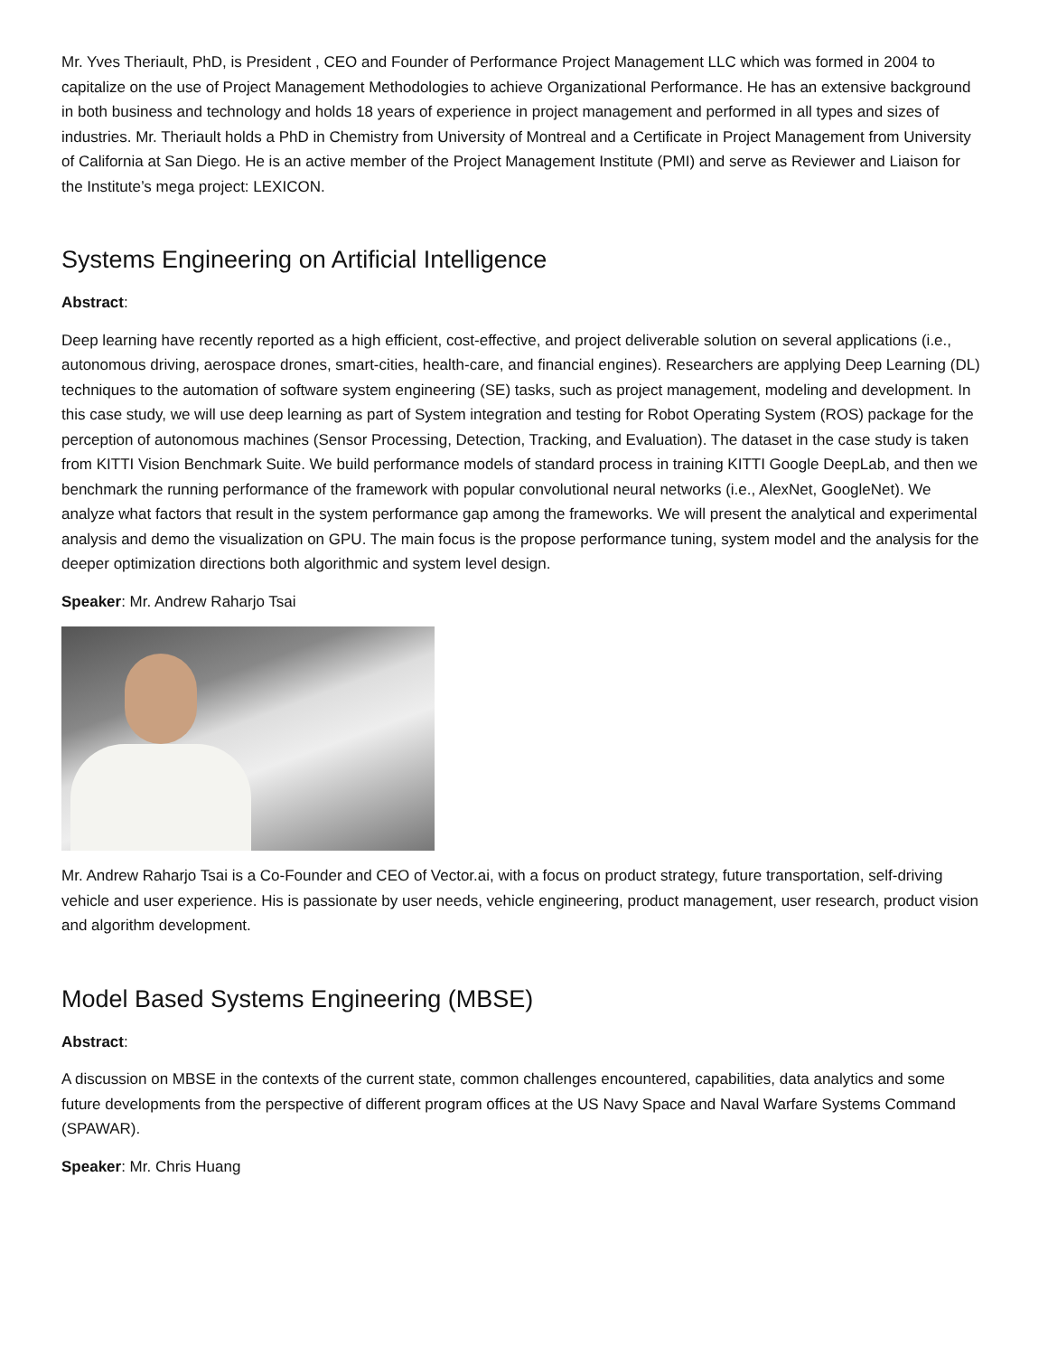Mr. Yves Theriault, PhD, is President , CEO and Founder of Performance Project Management LLC which was formed in 2004 to capitalize on the use of Project Management Methodologies to achieve Organizational Performance. He has an extensive background in both business and technology and holds 18 years of experience in project management and performed in all types and sizes of industries. Mr. Theriault holds a PhD in Chemistry from University of Montreal and a Certificate in Project Management from University of California at San Diego. He is an active member of the Project Management Institute (PMI) and serve as Reviewer and Liaison for the Institute’s mega project: LEXICON.
Systems Engineering on Artificial Intelligence
Abstract:
Deep learning have recently reported as a high efficient, cost-effective, and project deliverable solution on several applications (i.e., autonomous driving, aerospace drones, smart-cities, health-care, and financial engines). Researchers are applying Deep Learning (DL) techniques to the automation of software system engineering (SE) tasks, such as project management, modeling and development. In this case study, we will use deep learning as part of System integration and testing for Robot Operating System (ROS) package for the perception of autonomous machines (Sensor Processing, Detection, Tracking, and Evaluation). The dataset in the case study is taken from KITTI Vision Benchmark Suite. We build performance models of standard process in training KITTI Google DeepLab, and then we benchmark the running performance of the framework with popular convolutional neural networks (i.e., AlexNet, GoogleNet). We analyze what factors that result in the system performance gap among the frameworks. We will present the analytical and experimental analysis and demo the visualization on GPU. The main focus is the propose performance tuning, system model and the analysis for the deeper optimization directions both algorithmic and system level design.
Speaker: Mr. Andrew Raharjo Tsai
Mr. Andrew Raharjo Tsai is a Co-Founder and CEO of Vector.ai, with a focus on product strategy, future transportation, self-driving vehicle and user experience. His is passionate by user needs, vehicle engineering, product management, user research, product vision and algorithm development.
Model Based Systems Engineering (MBSE)
Abstract:
A discussion on MBSE in the contexts of the current state, common challenges encountered, capabilities, data analytics and some future developments from the perspective of different program offices at the US Navy Space and Naval Warfare Systems Command (SPAWAR).
Speaker: Mr. Chris Huang